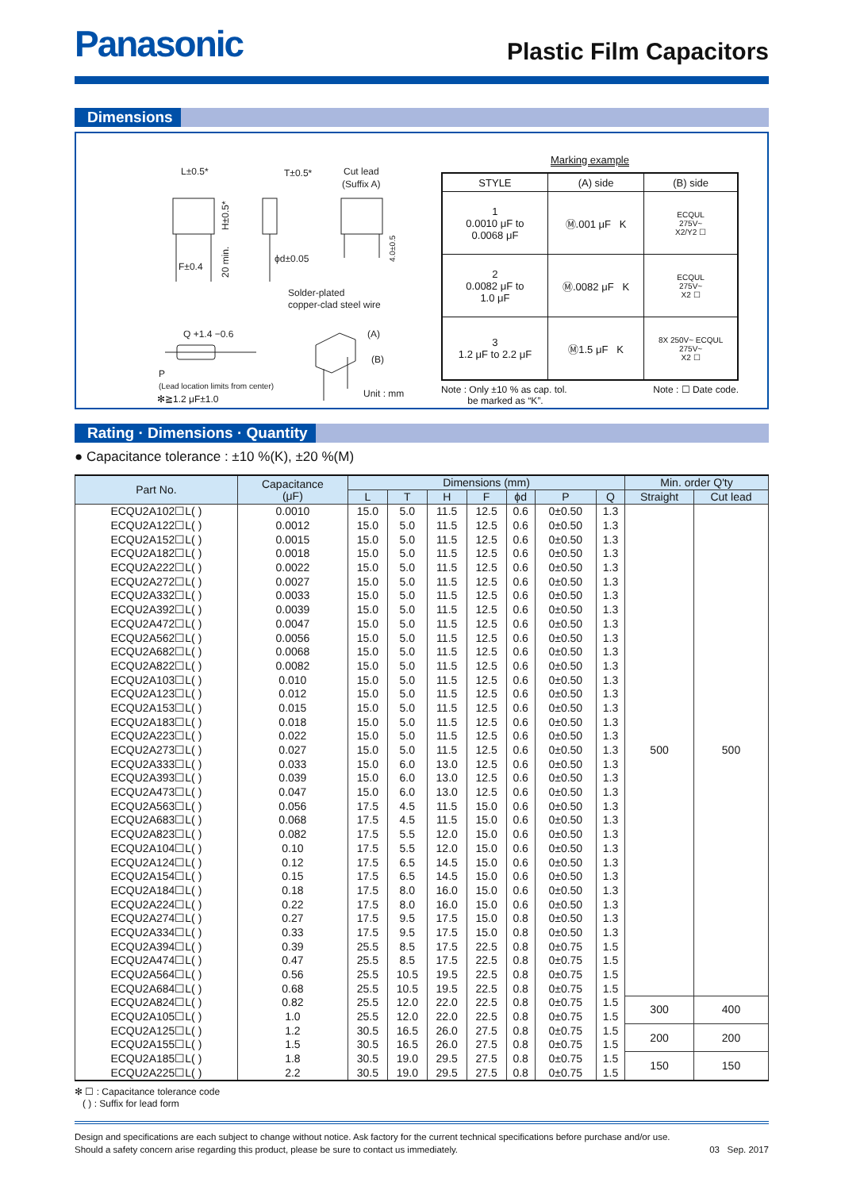Panasonic
Plastic Film Capacitors
Dimensions
L±0.5*
F±0.4
H±0.5*
20 min.
T±0.5*
ϕd±0.05
Cut lead
(Suffix A)
4.0±0.5
Solder-plated
copper-clad steel wire
Q +1.4 −0.6
P
(Lead location limits from center)
(A)
(B)
Unit : mm
✻≧1.2 μF±1.0
Marking example
| STYLE | (A) side | (B) side |
| --- | --- | --- |
| 1 0.0010 μF to 0.0068 μF | Ⓜ.001 μF K | ECQUL 275V~ X2/Y2 ☐ |
| 2 0.0082 μF to 1.0 μF | Ⓜ.0082 μF K | ECQUL 275V~ X2 ☐ |
| 3 1.2 μF to 2.2 μF | Ⓜ1.5 μF K | 8X 250V~ ECQUL 275V~ X2 ☐ |
Note : Only ±10 % as cap. tol.
be marked as “K”.
Note : ☐ Date code.
Rating · Dimensions · Quantity
● Capacitance tolerance : ±10 %(K), ±20 %(M)
| Part No. | Capacitance (μF) | Dimensions (mm) | | | | | | | Min. order Q'ty | |
| --- | --- | --- | --- | --- | --- | --- | --- | --- | --- | --- |
| | | L | T | H | F | ϕd | P | Q | Straight | Cut lead |
| ECQU2A102☐L( ) | 0.0010 | 15.0 | 5.0 | 11.5 | 12.5 | 0.6 | 0±0.50 | 1.3 | 500 | 500 |
| ECQU2A122☐L( ) | 0.0012 | 15.0 | 5.0 | 11.5 | 12.5 | 0.6 | 0±0.50 | 1.3 | | |
| ECQU2A152☐L( ) | 0.0015 | 15.0 | 5.0 | 11.5 | 12.5 | 0.6 | 0±0.50 | 1.3 | | |
| ECQU2A182☐L( ) | 0.0018 | 15.0 | 5.0 | 11.5 | 12.5 | 0.6 | 0±0.50 | 1.3 | | |
| ECQU2A222☐L( ) | 0.0022 | 15.0 | 5.0 | 11.5 | 12.5 | 0.6 | 0±0.50 | 1.3 | | |
| ECQU2A272☐L( ) | 0.0027 | 15.0 | 5.0 | 11.5 | 12.5 | 0.6 | 0±0.50 | 1.3 | | |
| ECQU2A332☐L( ) | 0.0033 | 15.0 | 5.0 | 11.5 | 12.5 | 0.6 | 0±0.50 | 1.3 | | |
| ECQU2A392☐L( ) | 0.0039 | 15.0 | 5.0 | 11.5 | 12.5 | 0.6 | 0±0.50 | 1.3 | | |
| ECQU2A472☐L( ) | 0.0047 | 15.0 | 5.0 | 11.5 | 12.5 | 0.6 | 0±0.50 | 1.3 | | |
| ECQU2A562☐L( ) | 0.0056 | 15.0 | 5.0 | 11.5 | 12.5 | 0.6 | 0±0.50 | 1.3 | | |
| ECQU2A682☐L( ) | 0.0068 | 15.0 | 5.0 | 11.5 | 12.5 | 0.6 | 0±0.50 | 1.3 | | |
| ECQU2A822☐L( ) | 0.0082 | 15.0 | 5.0 | 11.5 | 12.5 | 0.6 | 0±0.50 | 1.3 | | |
| ECQU2A103☐L( ) | 0.010 | 15.0 | 5.0 | 11.5 | 12.5 | 0.6 | 0±0.50 | 1.3 | | |
| ECQU2A123☐L( ) | 0.012 | 15.0 | 5.0 | 11.5 | 12.5 | 0.6 | 0±0.50 | 1.3 | | |
| ECQU2A153☐L( ) | 0.015 | 15.0 | 5.0 | 11.5 | 12.5 | 0.6 | 0±0.50 | 1.3 | | |
| ECQU2A183☐L( ) | 0.018 | 15.0 | 5.0 | 11.5 | 12.5 | 0.6 | 0±0.50 | 1.3 | | |
| ECQU2A223☐L( ) | 0.022 | 15.0 | 5.0 | 11.5 | 12.5 | 0.6 | 0±0.50 | 1.3 | | |
| ECQU2A273☐L( ) | 0.027 | 15.0 | 5.0 | 11.5 | 12.5 | 0.6 | 0±0.50 | 1.3 | | |
| ECQU2A333☐L( ) | 0.033 | 15.0 | 6.0 | 13.0 | 12.5 | 0.6 | 0±0.50 | 1.3 | | |
| ECQU2A393☐L( ) | 0.039 | 15.0 | 6.0 | 13.0 | 12.5 | 0.6 | 0±0.50 | 1.3 | | |
| ECQU2A473☐L( ) | 0.047 | 15.0 | 6.0 | 13.0 | 12.5 | 0.6 | 0±0.50 | 1.3 | | |
| ECQU2A563☐L( ) | 0.056 | 17.5 | 4.5 | 11.5 | 15.0 | 0.6 | 0±0.50 | 1.3 | | |
| ECQU2A683☐L( ) | 0.068 | 17.5 | 4.5 | 11.5 | 15.0 | 0.6 | 0±0.50 | 1.3 | | |
| ECQU2A823☐L( ) | 0.082 | 17.5 | 5.5 | 12.0 | 15.0 | 0.6 | 0±0.50 | 1.3 | | |
| ECQU2A104☐L( ) | 0.10 | 17.5 | 5.5 | 12.0 | 15.0 | 0.6 | 0±0.50 | 1.3 | | |
| ECQU2A124☐L( ) | 0.12 | 17.5 | 6.5 | 14.5 | 15.0 | 0.6 | 0±0.50 | 1.3 | | |
| ECQU2A154☐L( ) | 0.15 | 17.5 | 6.5 | 14.5 | 15.0 | 0.6 | 0±0.50 | 1.3 | | |
| ECQU2A184☐L( ) | 0.18 | 17.5 | 8.0 | 16.0 | 15.0 | 0.6 | 0±0.50 | 1.3 | | |
| ECQU2A224☐L( ) | 0.22 | 17.5 | 8.0 | 16.0 | 15.0 | 0.6 | 0±0.50 | 1.3 | | |
| ECQU2A274☐L( ) | 0.27 | 17.5 | 9.5 | 17.5 | 15.0 | 0.8 | 0±0.50 | 1.3 | | |
| ECQU2A334☐L( ) | 0.33 | 17.5 | 9.5 | 17.5 | 15.0 | 0.8 | 0±0.50 | 1.3 | | |
| ECQU2A394☐L( ) | 0.39 | 25.5 | 8.5 | 17.5 | 22.5 | 0.8 | 0±0.75 | 1.5 | | |
| ECQU2A474☐L( ) | 0.47 | 25.5 | 8.5 | 17.5 | 22.5 | 0.8 | 0±0.75 | 1.5 | | |
| ECQU2A564☐L( ) | 0.56 | 25.5 | 10.5 | 19.5 | 22.5 | 0.8 | 0±0.75 | 1.5 | | |
| ECQU2A684☐L( ) | 0.68 | 25.5 | 10.5 | 19.5 | 22.5 | 0.8 | 0±0.75 | 1.5 | | |
| ECQU2A824☐L( ) | 0.82 | 25.5 | 12.0 | 22.0 | 22.5 | 0.8 | 0±0.75 | 1.5 | 300 | 400 |
| ECQU2A105☐L( ) | 1.0 | 25.5 | 12.0 | 22.0 | 22.5 | 0.8 | 0±0.75 | 1.5 | | |
| ECQU2A125☐L( ) | 1.2 | 30.5 | 16.5 | 26.0 | 27.5 | 0.8 | 0±0.75 | 1.5 | 200 | 200 |
| ECQU2A155☐L( ) | 1.5 | 30.5 | 16.5 | 26.0 | 27.5 | 0.8 | 0±0.75 | 1.5 | | |
| ECQU2A185☐L( ) | 1.8 | 30.5 | 19.0 | 29.5 | 27.5 | 0.8 | 0±0.75 | 1.5 | 150 | 150 |
| ECQU2A225☐L( ) | 2.2 | 30.5 | 19.0 | 29.5 | 27.5 | 0.8 | 0±0.75 | 1.5 | | |
✻ ☐ : Capacitance tolerance code
( ) : Suffix for lead form
Design and specifications are each subject to change without notice. Ask factory for the current technical specifications before purchase and/or use.
Should a safety concern arise regarding this product, please be sure to contact us immediately.
03 Sep. 2017